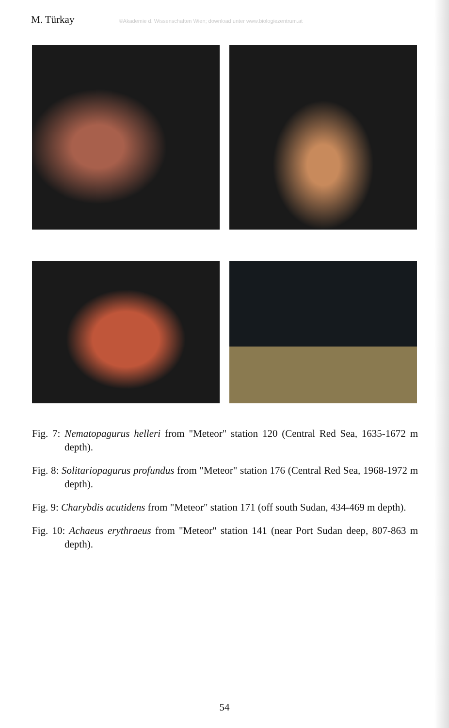M. Türkay ©Akademie d. Wissenschaften Wien; download unter www.biologiezentrum.at
Fig. 7: Nematopagurus helleri from "Meteor" station 120 (Central Red Sea, 1635-1672 m depth).
Fig. 8: Solitariopagurus profundus from "Meteor" station 176 (Central Red Sea, 1968-1972 m depth).
Fig. 9: Charybdis acutidens from "Meteor" station 171 (off south Sudan, 434-469 m depth).
Fig. 10: Achaeus erythraeus from "Meteor" station 141 (near Port Sudan deep, 807-863 m depth).
54